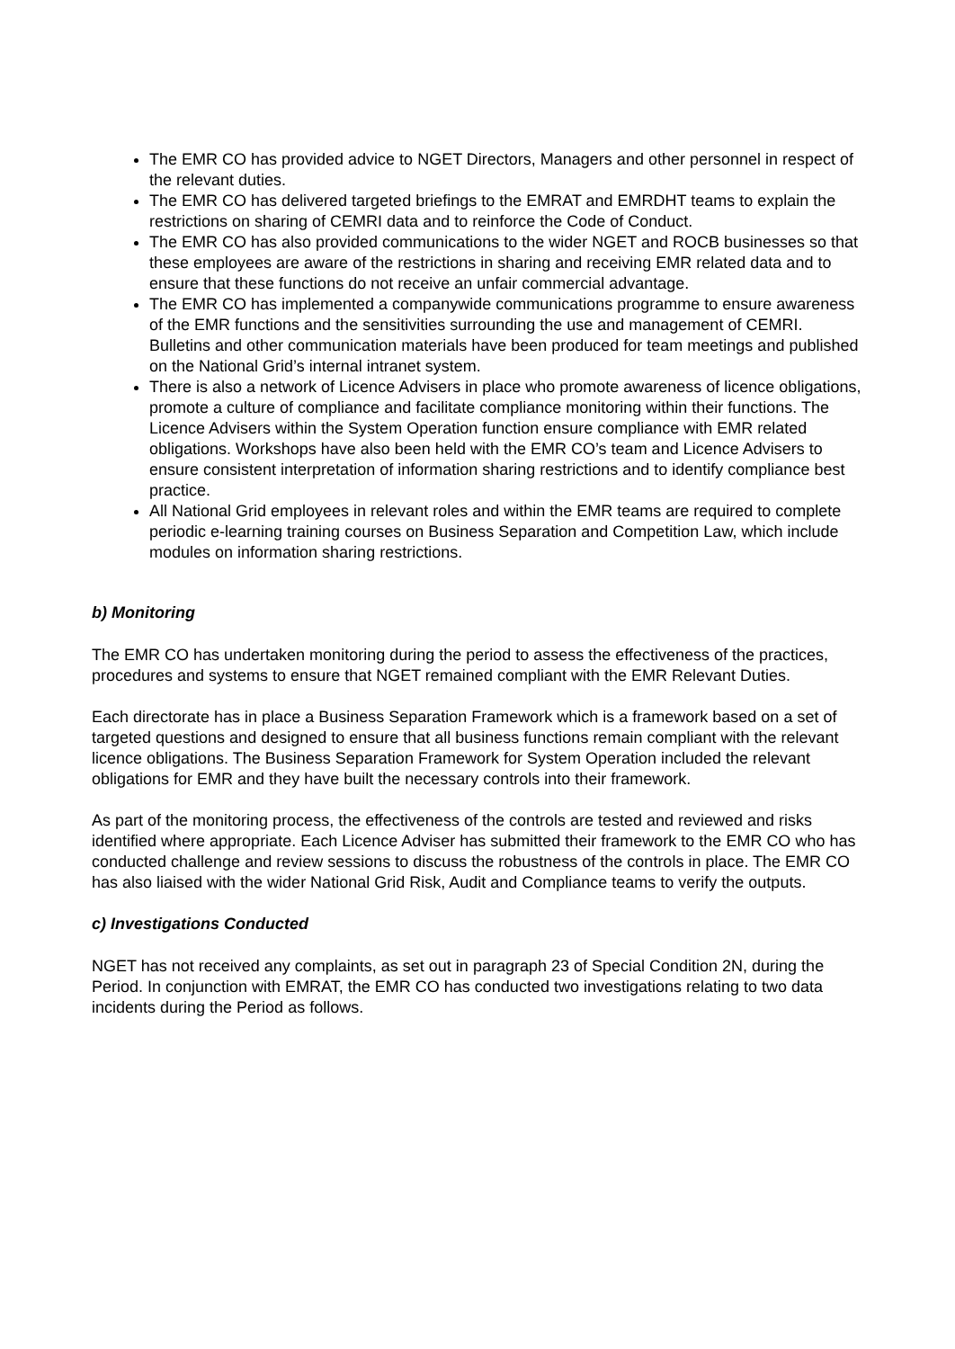The EMR CO has provided advice to NGET Directors, Managers and other personnel in respect of the relevant duties.
The EMR CO has delivered targeted briefings to the EMRAT and EMRDHT teams to explain the restrictions on sharing of CEMRI data and to reinforce the Code of Conduct.
The EMR CO has also provided communications to the wider NGET and ROCB businesses so that these employees are aware of the restrictions in sharing and receiving EMR related data and to ensure that these functions do not receive an unfair commercial advantage.
The EMR CO has implemented a companywide communications programme to ensure awareness of the EMR functions and the sensitivities surrounding the use and management of CEMRI. Bulletins and other communication materials have been produced for team meetings and published on the National Grid’s internal intranet system.
There is also a network of Licence Advisers in place who promote awareness of licence obligations, promote a culture of compliance and facilitate compliance monitoring within their functions. The Licence Advisers within the System Operation function ensure compliance with EMR related obligations. Workshops have also been held with the EMR CO’s team and Licence Advisers to ensure consistent interpretation of information sharing restrictions and to identify compliance best practice.
All National Grid employees in relevant roles and within the EMR teams are required to complete periodic e-learning training courses on Business Separation and Competition Law, which include modules on information sharing restrictions.
b) Monitoring
The EMR CO has undertaken monitoring during the period to assess the effectiveness of the practices, procedures and systems to ensure that NGET remained compliant with the EMR Relevant Duties.
Each directorate has in place a Business Separation Framework which is a framework based on a set of targeted questions and designed to ensure that all business functions remain compliant with the relevant licence obligations. The Business Separation Framework for System Operation included the relevant obligations for EMR and they have built the necessary controls into their framework.
As part of the monitoring process, the effectiveness of the controls are tested and reviewed and risks identified where appropriate. Each Licence Adviser has submitted their framework to the EMR CO who has conducted challenge and review sessions to discuss the robustness of the controls in place. The EMR CO has also liaised with the wider National Grid Risk, Audit and Compliance teams to verify the outputs.
c) Investigations Conducted
NGET has not received any complaints, as set out in paragraph 23 of Special Condition 2N, during the Period. In conjunction with EMRAT, the EMR CO has conducted two investigations relating to two data incidents during the Period as follows.